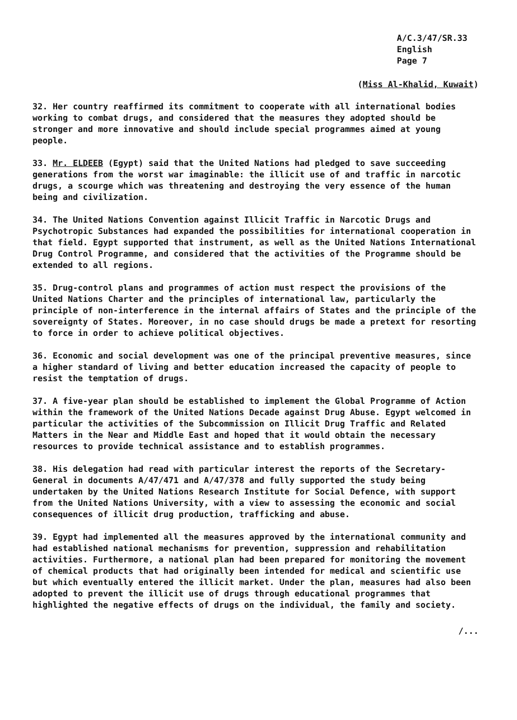A/C.3/47/SR.33
English
Page 7
(Miss Al-Khalid, Kuwait)
32. Her country reaffirmed its commitment to cooperate with all international bodies working to combat drugs, and considered that the measures they adopted should be stronger and more innovative and should include special programmes aimed at young people.
33. Mr. ELDEEB (Egypt) said that the United Nations had pledged to save succeeding generations from the worst war imaginable: the illicit use of and traffic in narcotic drugs, a scourge which was threatening and destroying the very essence of the human being and civilization.
34. The United Nations Convention against Illicit Traffic in Narcotic Drugs and Psychotropic Substances had expanded the possibilities for international cooperation in that field. Egypt supported that instrument, as well as the United Nations International Drug Control Programme, and considered that the activities of the Programme should be extended to all regions.
35. Drug-control plans and programmes of action must respect the provisions of the United Nations Charter and the principles of international law, particularly the principle of non-interference in the internal affairs of States and the principle of the sovereignty of States. Moreover, in no case should drugs be made a pretext for resorting to force in order to achieve political objectives.
36. Economic and social development was one of the principal preventive measures, since a higher standard of living and better education increased the capacity of people to resist the temptation of drugs.
37. A five-year plan should be established to implement the Global Programme of Action within the framework of the United Nations Decade against Drug Abuse. Egypt welcomed in particular the activities of the Subcommission on Illicit Drug Traffic and Related Matters in the Near and Middle East and hoped that it would obtain the necessary resources to provide technical assistance and to establish programmes.
38. His delegation had read with particular interest the reports of the Secretary-General in documents A/47/471 and A/47/378 and fully supported the study being undertaken by the United Nations Research Institute for Social Defence, with support from the United Nations University, with a view to assessing the economic and social consequences of illicit drug production, trafficking and abuse.
39. Egypt had implemented all the measures approved by the international community and had established national mechanisms for prevention, suppression and rehabilitation activities. Furthermore, a national plan had been prepared for monitoring the movement of chemical products that had originally been intended for medical and scientific use but which eventually entered the illicit market. Under the plan, measures had also been adopted to prevent the illicit use of drugs through educational programmes that highlighted the negative effects of drugs on the individual, the family and society.
/...